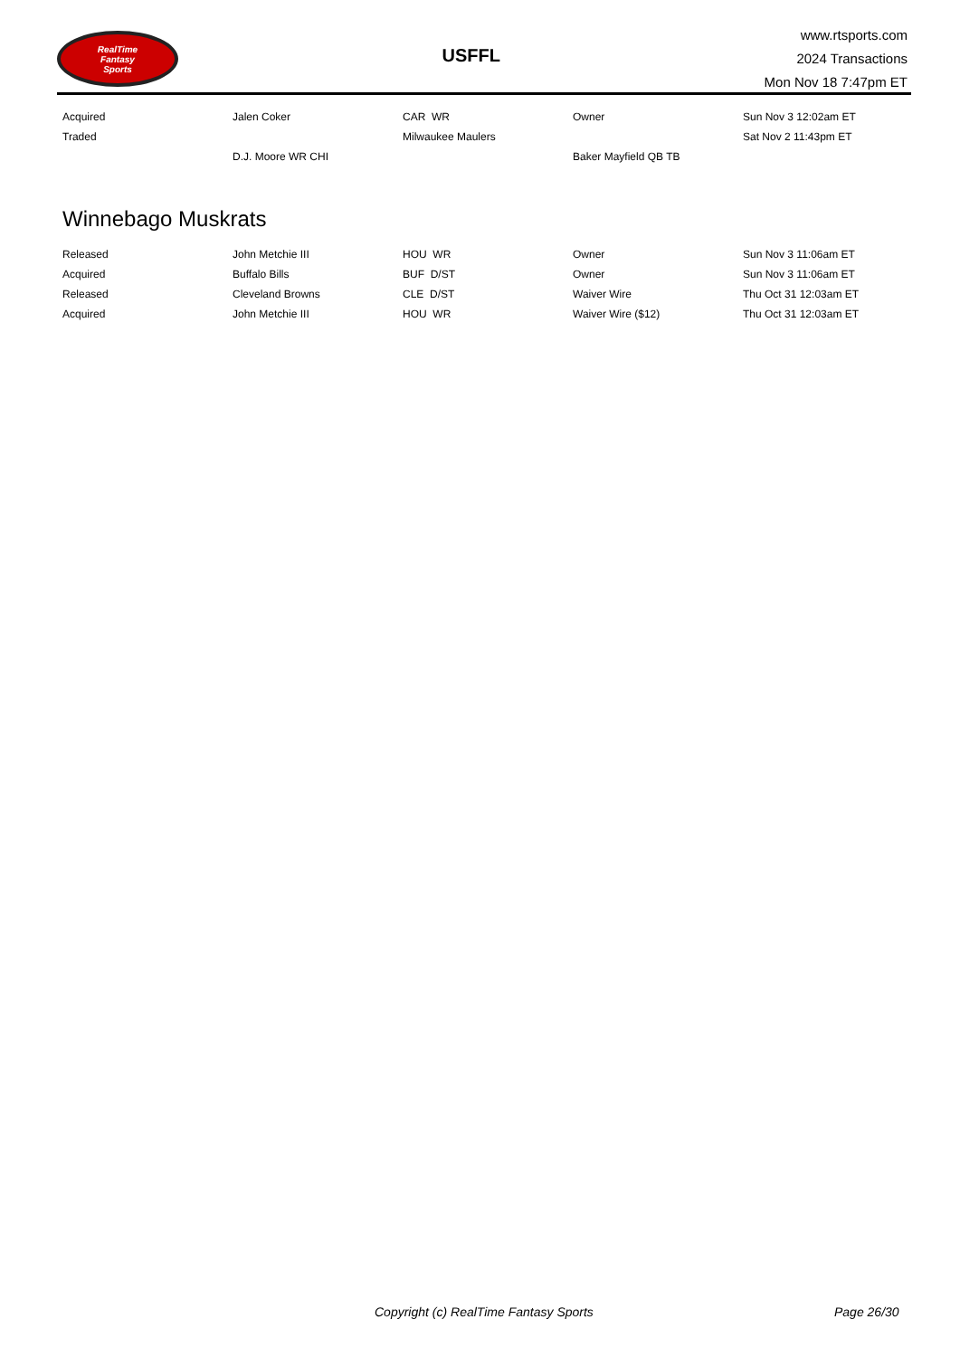RealTime
Fantasy
Sports
USFFL
www.rtsports.com
2024 Transactions
Mon Nov 18 7:47pm ET
| Acquired | Jalen Coker | CAR WR | Owner | Sun Nov 3 12:02am ET |
| Traded | | Milwaukee Maulers | | Sat Nov 2 11:43pm ET |
| | D.J. Moore WR CHI | | Baker Mayfield QB TB | |
Winnebago Muskrats
| Released | John Metchie III | HOU WR | Owner | Sun Nov 3 11:06am ET |
| Acquired | Buffalo Bills | BUF D/ST | Owner | Sun Nov 3 11:06am ET |
| Released | Cleveland Browns | CLE D/ST | Waiver Wire | Thu Oct 31 12:03am ET |
| Acquired | John Metchie III | HOU WR | Waiver Wire ($12) | Thu Oct 31 12:03am ET |
Copyright (c) RealTime Fantasy Sports Page 26/30